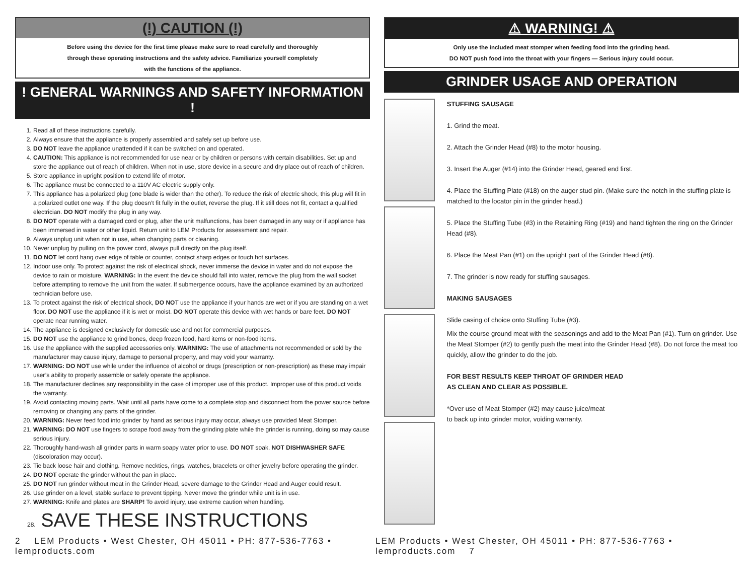(!) CAUTION (!)
Before using the device for the first time please make sure to read carefully and thoroughly
through these operating instructions and the safety advice. Familiarize yourself completely
with the functions of the appliance.
! GENERAL WARNINGS AND SAFETY INFORMATION !
1. Read all of these instructions carefully.
2. Always ensure that the appliance is properly assembled and safely set up before use.
3. DO NOT leave the appliance unattended if it can be switched on and operated.
4. CAUTION: This appliance is not recommended for use near or by children or persons with certain disabilities. Set up and store the appliance out of reach of children. When not in use, store device in a secure and dry place out of reach of children.
5. Store appliance in upright position to extend life of motor.
6. The appliance must be connected to a 110V AC electric supply only.
7. This appliance has a polarized plug (one blade is wider than the other). To reduce the risk of electric shock, this plug will fit in a polarized outlet one way. If the plug doesn’t fit fully in the outlet, reverse the plug. If it still does not fit, contact a qualified electrician. DO NOT modify the plug in any way.
8. DO NOT operate with a damaged cord or plug, after the unit malfunctions, has been damaged in any way or if appliance has been immersed in water or other liquid. Return unit to LEM Products for assessment and repair.
9. Always unplug unit when not in use, when changing parts or cleaning.
10. Never unplug by pulling on the power cord, always pull directly on the plug itself.
11. DO NOT let cord hang over edge of table or counter, contact sharp edges or touch hot surfaces.
12. Indoor use only. To protect against the risk of electrical shock, never immerse the device in water and do not expose the device to rain or moisture. WARNING: In the event the device should fall into water, remove the plug from the wall socket before attempting to remove the unit from the water. If submergence occurs, have the appliance examined by an authorized technician before use.
13. To protect against the risk of electrical shock, DO NOT use the appliance if your hands are wet or if you are standing on a wet floor. DO NOT use the appliance if it is wet or moist. DO NOT operate this device with wet hands or bare feet. DO NOT operate near running water.
14. The appliance is designed exclusively for domestic use and not for commercial purposes.
15. DO NOT use the appliance to grind bones, deep frozen food, hard items or non-food items.
16. Use the appliance with the supplied accessories only. WARNING: The use of attachments not recommended or sold by the manufacturer may cause injury, damage to personal property, and may void your warranty.
17. WARNING: DO NOT use while under the influence of alcohol or drugs (prescription or non-prescription) as these may impair user’s ability to properly assemble or safely operate the appliance.
18. The manufacturer declines any responsibility in the case of improper use of this product. Improper use of this product voids the warranty.
19. Avoid contacting moving parts. Wait until all parts have come to a complete stop and disconnect from the power source before removing or changing any parts of the grinder.
20. WARNING: Never feed food into grinder by hand as serious injury may occur, always use provided Meat Stomper.
21. WARNING: DO NOT use fingers to scrape food away from the grinding plate while the grinder is running, doing so may cause serious injury.
22. Thoroughly hand-wash all grinder parts in warm soapy water prior to use. DO NOT soak. NOT DISHWASHER SAFE (discoloration may occur).
23. Tie back loose hair and clothing. Remove neckties, rings, watches, bracelets or other jewelry before operating the grinder.
24. DO NOT operate the grinder without the pan in place.
25. DO NOT run grinder without meat in the Grinder Head, severe damage to the Grinder Head and Auger could result.
26. Use grinder on a level, stable surface to prevent tipping. Never move the grinder while unit is in use.
27. WARNING: Knife and plates are SHARP! To avoid injury, use extreme caution when handling.
28. SAVE THESE INSTRUCTIONS
⚠ WARNING! ⚠
Only use the included meat stomper when feeding food into the grinding head.
DO NOT push food into the throat with your fingers — Serious injury could occur.
GRINDER USAGE AND OPERATION
STUFFING SAUSAGE
1. Grind the meat.
2. Attach the Grinder Head (#8) to the motor housing.
3. Insert the Auger (#14) into the Grinder Head, geared end first.
4. Place the Stuffing Plate (#18) on the auger stud pin. (Make sure the notch in the stuffing plate is matched to the locator pin in the grinder head.)
5. Place the Stuffing Tube (#3) in the Retaining Ring (#19) and hand tighten the ring on the Grinder Head (#8).
6. Place the Meat Pan (#1) on the upright part of the Grinder Head (#8).
7. The grinder is now ready for stuffing sausages.
MAKING SAUSAGES
Slide casing of choice onto Stuffing Tube (#3).
Mix the course ground meat with the seasonings and add to the Meat Pan (#1). Turn on grinder. Use the Meat Stomper (#2) to gently push the meat into the Grinder Head (#8). Do not force the meat too quickly, allow the grinder to do the job.
FOR BEST RESULTS KEEP THROAT OF GRINDER HEAD
AS CLEAN AND CLEAR AS POSSIBLE.
*Over use of Meat Stomper (#2) may cause juice/meat
to back up into grinder motor, voiding warranty.
2 LEM Products • West Chester, OH 45011 • PH: 877-536-7763 • lemproducts.com LEM Products • West Chester, OH 45011 • PH: 877-536-7763 • lemproducts.com 7